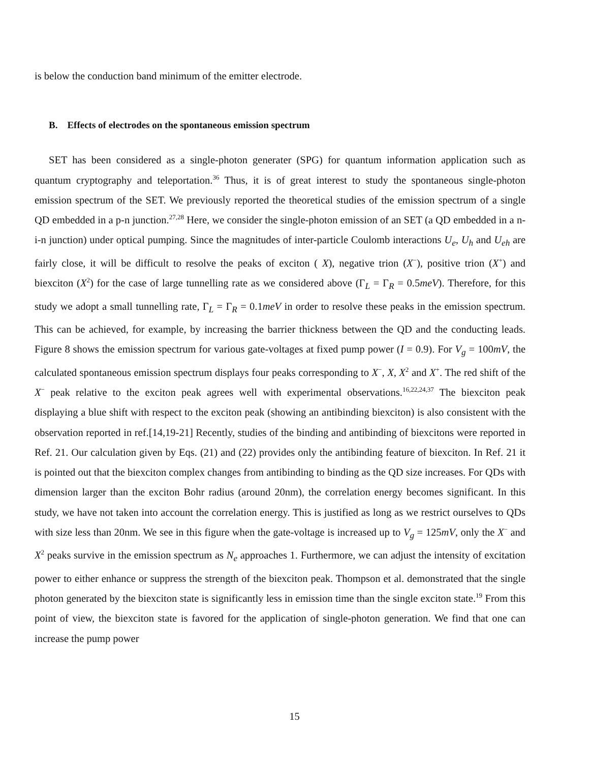is below the conduction band minimum of the emitter electrode.
B. Effects of electrodes on the spontaneous emission spectrum
SET has been considered as a single-photon generater (SPG) for quantum information application such as quantum cryptography and teleportation.<sup>36</sup> Thus, it is of great interest to study the spontaneous single-photon emission spectrum of the SET. We previously reported the theoretical studies of the emission spectrum of a single QD embedded in a p-n junction.<sup>27,28</sup> Here, we consider the single-photon emission of an SET (a QD embedded in a n-i-n junction) under optical pumping. Since the magnitudes of inter-particle Coulomb interactions U<sub>e</sub>, U<sub>h</sub> and U<sub>eh</sub> are fairly close, it will be difficult to resolve the peaks of exciton ( X), negative trion (X<sup>−</sup>), positive trion (X<sup>+</sup>) and biexciton (X<sup>2</sup>) for the case of large tunnelling rate as we considered above (Γ<sub>L</sub> = Γ<sub>R</sub> = 0.5meV). Therefore, for this study we adopt a small tunnelling rate, Γ<sub>L</sub> = Γ<sub>R</sub> = 0.1meV in order to resolve these peaks in the emission spectrum. This can be achieved, for example, by increasing the barrier thickness between the QD and the conducting leads. Figure 8 shows the emission spectrum for various gate-voltages at fixed pump power (I = 0.9). For V<sub>g</sub> = 100mV, the calculated spontaneous emission spectrum displays four peaks corresponding to X<sup>−</sup>, X, X<sup>2</sup> and X<sup>+</sup>. The red shift of the X<sup>−</sup> peak relative to the exciton peak agrees well with experimental observations.<sup>16,22,24,37</sup> The biexciton peak displaying a blue shift with respect to the exciton peak (showing an antibinding biexciton) is also consistent with the observation reported in ref.[14,19-21] Recently, studies of the binding and antibinding of biexcitons were reported in Ref. 21. Our calculation given by Eqs. (21) and (22) provides only the antibinding feature of biexciton. In Ref. 21 it is pointed out that the biexciton complex changes from antibinding to binding as the QD size increases. For QDs with dimension larger than the exciton Bohr radius (around 20nm), the correlation energy becomes significant. In this study, we have not taken into account the correlation energy. This is justified as long as we restrict ourselves to QDs with size less than 20nm. We see in this figure when the gate-voltage is increased up to V<sub>g</sub> = 125mV, only the X<sup>−</sup> and X<sup>2</sup> peaks survive in the emission spectrum as N<sub>e</sub> approaches 1. Furthermore, we can adjust the intensity of excitation power to either enhance or suppress the strength of the biexciton peak. Thompson et al. demonstrated that the single photon generated by the biexciton state is significantly less in emission time than the single exciton state.<sup>19</sup> From this point of view, the biexciton state is favored for the application of single-photon generation. We find that one can increase the pump power
15